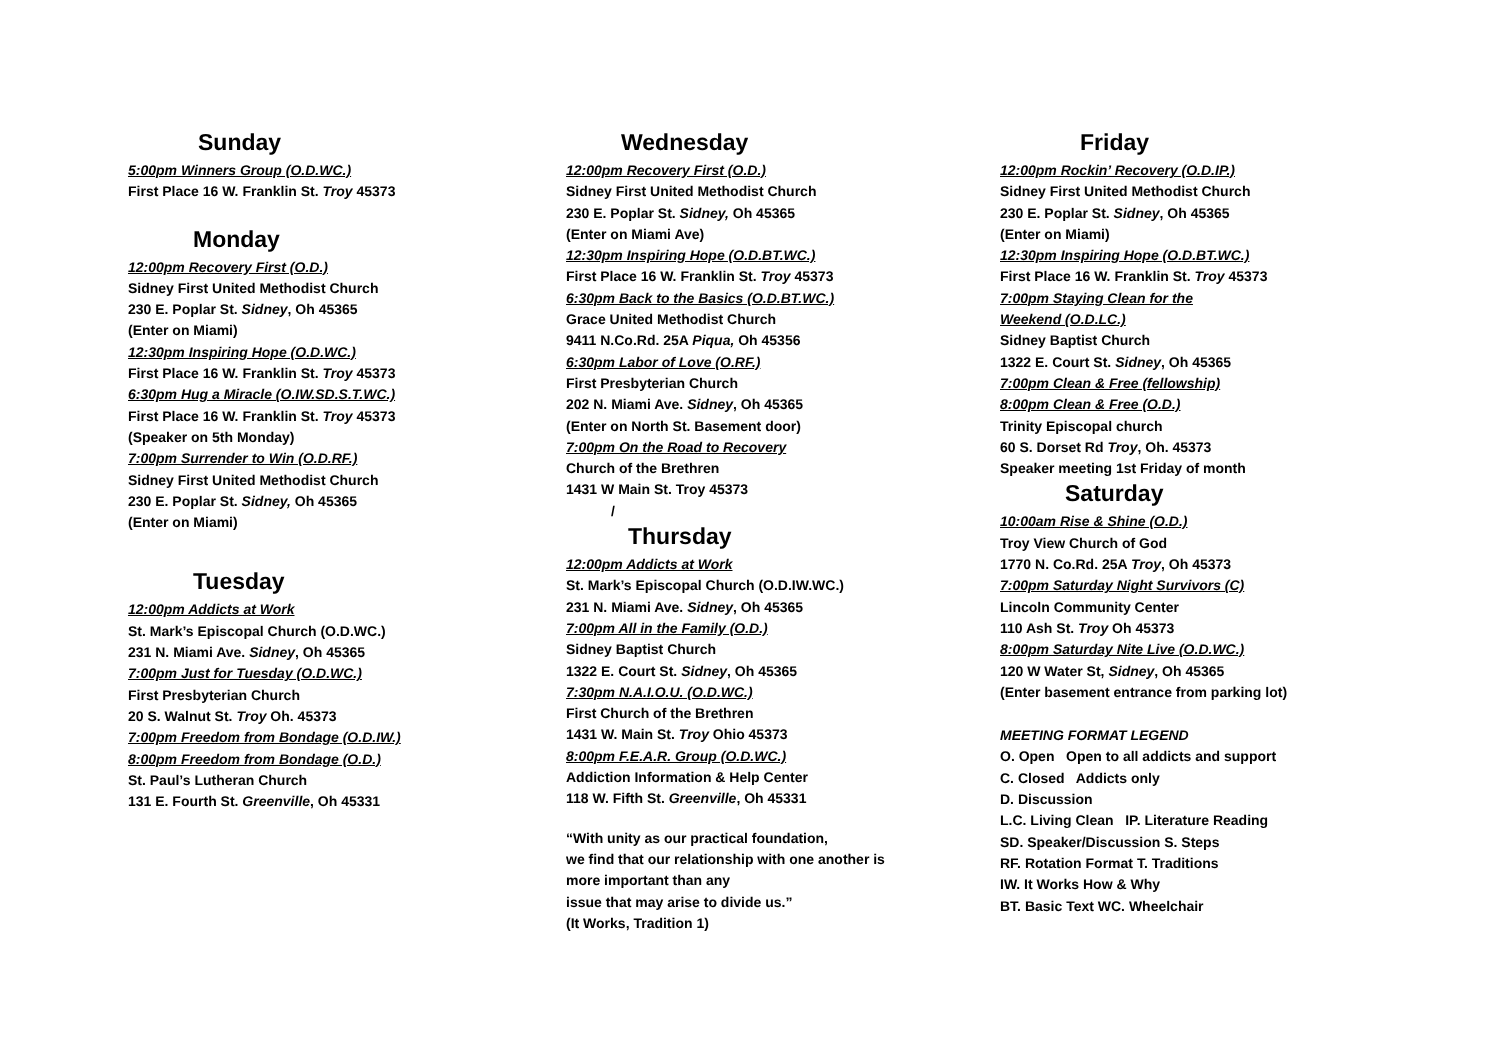Sunday
5:00pm Winners Group (O.D.WC.)
First Place 16 W. Franklin St. Troy 45373
Monday
12:00pm Recovery First (O.D.)
Sidney First United Methodist Church
230 E. Poplar St. Sidney, Oh 45365
(Enter on Miami)
12:30pm Inspiring Hope (O.D.WC.)
First Place 16 W. Franklin St. Troy 45373
6:30pm Hug a Miracle (O.IW.SD.S.T.WC.)
First Place 16 W. Franklin St. Troy 45373
(Speaker on 5th Monday)
7:00pm Surrender to Win (O.D.RF.)
Sidney First United Methodist Church
230 E. Poplar St. Sidney, Oh 45365
(Enter on Miami)
Tuesday
12:00pm Addicts at Work
St. Mark’s Episcopal Church (O.D.WC.)
231 N. Miami Ave. Sidney, Oh 45365
7:00pm Just for Tuesday (O.D.WC.)
First Presbyterian Church
20 S. Walnut St. Troy Oh. 45373
7:00pm Freedom from Bondage (O.D.IW.)
8:00pm Freedom from Bondage (O.D.)
St. Paul’s Lutheran Church
131 E. Fourth St. Greenville, Oh 45331
Wednesday
12:00pm Recovery First (O.D.)
Sidney First United Methodist Church
230 E. Poplar St. Sidney, Oh 45365
(Enter on Miami Ave)
12:30pm Inspiring Hope (O.D.BT.WC.)
First Place 16 W. Franklin St. Troy 45373
6:30pm Back to the Basics (O.D.BT.WC.)
Grace United Methodist Church
9411 N.Co.Rd. 25A Piqua, Oh 45356
6:30pm Labor of Love (O.RF.)
First Presbyterian Church
202 N. Miami Ave. Sidney, Oh 45365
(Enter on North St. Basement door)
7:00pm On the Road to Recovery
Church of the Brethren
1431 W Main St. Troy 45373
/
Thursday
12:00pm Addicts at Work
St. Mark’s Episcopal Church (O.D.IW.WC.)
231 N. Miami Ave. Sidney, Oh 45365
7:00pm All in the Family (O.D.)
Sidney Baptist Church
1322 E. Court St. Sidney, Oh 45365
7:30pm N.A.I.O.U. (O.D.WC.)
First Church of the Brethren
1431 W. Main St. Troy Ohio 45373
8:00pm F.E.A.R. Group (O.D.WC.)
Addiction Information & Help Center
118 W. Fifth St. Greenville, Oh 45331
“With unity as our practical foundation,
we find that our relationship with one another is
more important than any
issue that may arise to divide us.”
(It Works, Tradition 1)
Friday
12:00pm Rockin’ Recovery (O.D.IP.)
Sidney First United Methodist Church
230 E. Poplar St. Sidney, Oh 45365
(Enter on Miami)
12:30pm Inspiring Hope (O.D.BT.WC.)
First Place 16 W. Franklin St. Troy 45373
7:00pm Staying Clean for the
Weekend (O.D.LC.)
Sidney Baptist Church
1322 E. Court St. Sidney, Oh 45365
7:00pm Clean & Free (fellowship)
8:00pm Clean & Free (O.D.)
Trinity Episcopal church
60 S. Dorset Rd Troy, Oh. 45373
Speaker meeting 1st Friday of month
Saturday
10:00am Rise & Shine (O.D.)
Troy View Church of God
1770 N. Co.Rd. 25A Troy, Oh 45373
7:00pm Saturday Night Survivors (C)
Lincoln Community Center
110 Ash St. Troy Oh 45373
8:00pm Saturday Nite Live (O.D.WC.)
120 W Water St, Sidney, Oh 45365
(Enter basement entrance from parking lot)
MEETING FORMAT LEGEND
O. Open Open to all addicts and support
C. Closed Addicts only
D. Discussion
L.C. Living Clean IP. Literature Reading
SD. Speaker/Discussion S. Steps
RF. Rotation Format T. Traditions
IW. It Works How & Why
BT. Basic Text WC. Wheelchair